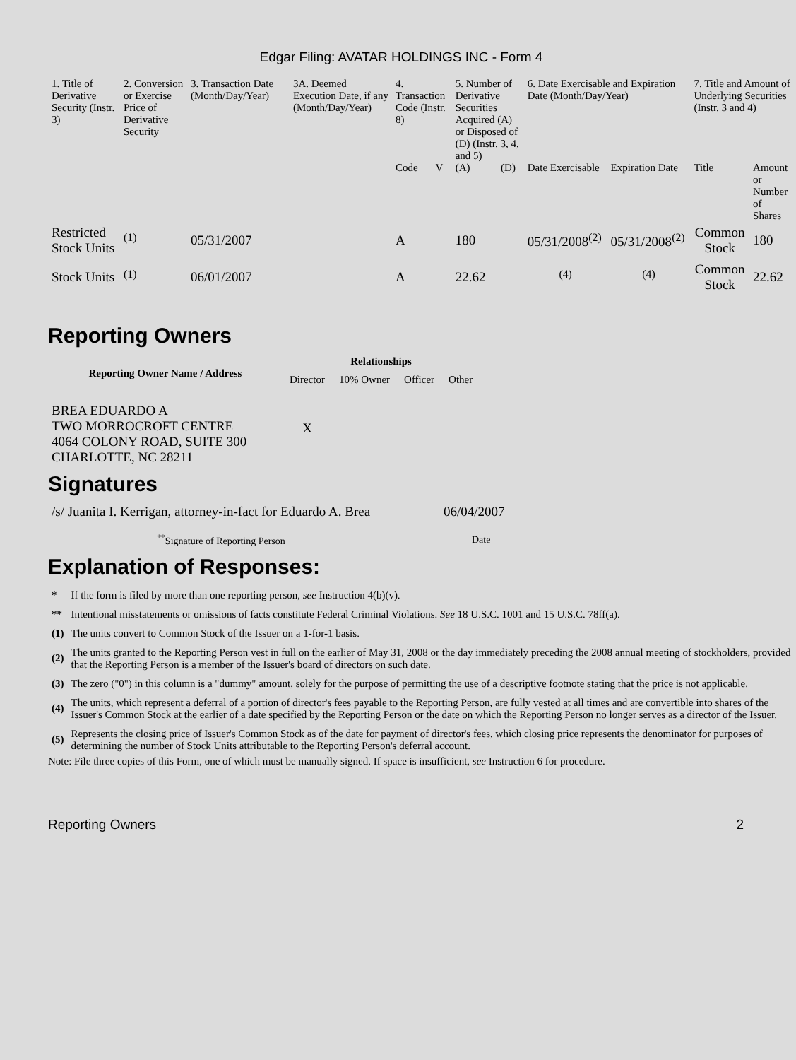Edgar Filing: AVATAR HOLDINGS INC - Form 4
| 1. Title of Derivative Security (Instr. 3) | 2. Conversion or Exercise Price of Derivative Security | 3. Transaction Date (Month/Day/Year) | 3A. Deemed Execution Date, if any (Month/Day/Year) | 4. Transaction Code (Instr. 8) | | 5. Number of Derivative Securities Acquired (A) or Disposed of (D) (Instr. 3, 4, and 5) | | 6. Date Exercisable and Expiration Date (Month/Day/Year) | | 7. Title and Amount of Underlying Securities (Instr. 3 and 4) | |
| --- | --- | --- | --- | --- | --- | --- | --- | --- | --- | --- | --- |
| | | | | Code | V | (A) | (D) | Date Exercisable | Expiration Date | Title | Amount or Number of Shares |
| Restricted Stock Units | <sup>(1)</sup> | 05/31/2007 | | A | | 180 | | 05/31/2008<sup>(2)</sup> | 05/31/2008<sup>(2)</sup> | Common Stock | 180 |
| Stock Units | <sup>(1)</sup> | 06/01/2007 | | A | | 22.62 | | <sup>(4)</sup> | <sup>(4)</sup> | Common Stock | 22.62 |
Reporting Owners
| Reporting Owner Name / Address | Relationships | | | |
| --- | --- | --- | --- | --- |
| | Director | 10% Owner | Officer | Other |
| BREA EDUARDO A TWO MORROCROFT CENTRE 4064 COLONY ROAD, SUITE 300 CHARLOTTE, NC 28211 | X | | | |
Signatures
| /s/ Juanita I. Kerrigan, attorney-in-fact for Eduardo A. Brea | 06/04/2007 |
| <sup>**</sup> Signature of Reporting Person | Date |
Explanation of Responses:
| * | If the form is filed by more than one reporting person, see Instruction 4(b)(v). |
| ** | Intentional misstatements or omissions of facts constitute Federal Criminal Violations. See 18 U.S.C. 1001 and 15 U.S.C. 78ff(a). |
| (1) | The units convert to Common Stock of the Issuer on a 1-for-1 basis. |
| (2) | The units granted to the Reporting Person vest in full on the earlier of May 31, 2008 or the day immediately preceding the 2008 annual meeting of stockholders, provided that the Reporting Person is a member of the Issuer's board of directors on such date. |
| (3) | The zero ("0") in this column is a "dummy" amount, solely for the purpose of permitting the use of a descriptive footnote stating that the price is not applicable. |
| (4) | The units, which represent a deferral of a portion of director's fees payable to the Reporting Person, are fully vested at all times and are convertible into shares of the Issuer's Common Stock at the earlier of a date specified by the Reporting Person or the date on which the Reporting Person no longer serves as a director of the Issuer. |
| (5) | Represents the closing price of Issuer's Common Stock as of the date for payment of director's fees, which closing price represents the denominator for purposes of determining the number of Stock Units attributable to the Reporting Person's deferral account. |
Note: File three copies of this Form, one of which must be manually signed. If space is insufficient, see Instruction 6 for procedure.
Reporting Owners 2